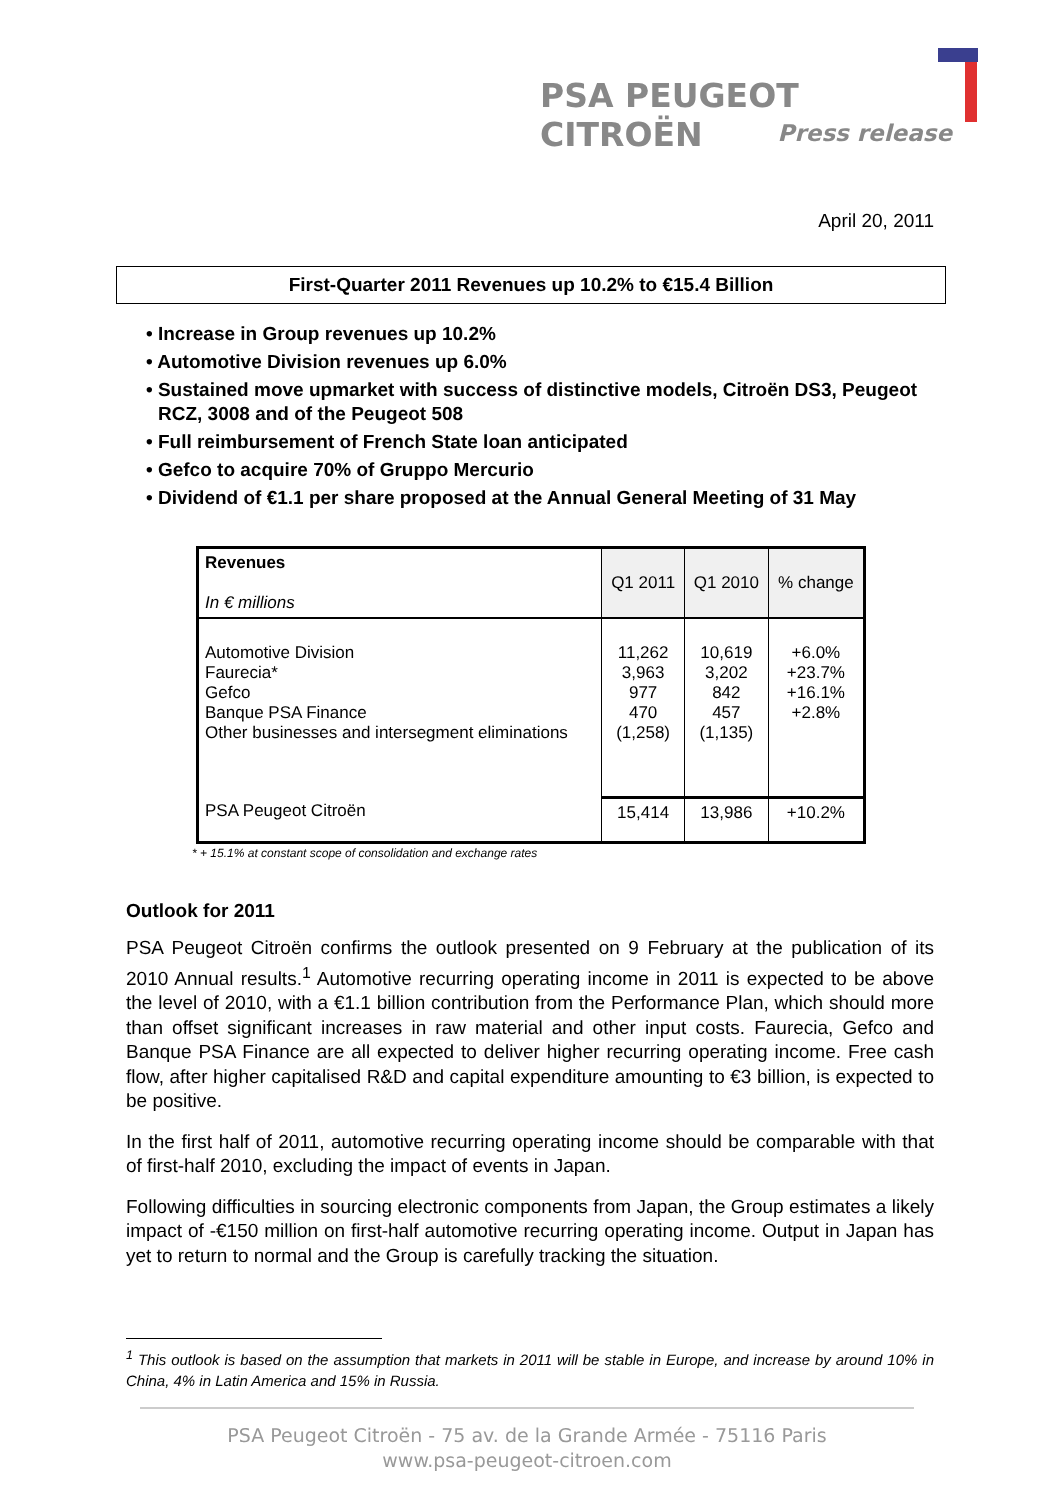PSA PEUGEOT CITROËN
Press release
April 20, 2011
First-Quarter 2011 Revenues up 10.2% to €15.4 Billion
• Increase in Group revenues up 10.2%
• Automotive Division revenues up 6.0%
• Sustained move upmarket with success of distinctive models, Citroën DS3, Peugeot RCZ, 3008 and of the Peugeot 508
• Full reimbursement of French State loan anticipated
• Gefco to acquire 70% of Gruppo Mercurio
• Dividend of €1.1 per share proposed at the Annual General Meeting of 31 May
| Revenues In € millions | Q1 2011 | Q1 2010 | % change |
| --- | --- | --- | --- |
| Automotive Division Faurecia* Gefco Banque PSA Finance Other businesses and intersegment eliminations | 11,262 3,963 977 470 (1,258) | 10,619 3,202 842 457 (1,135) | +6.0% +23.7% +16.1% +2.8% |
| PSA Peugeot Citroën | 15,414 | 13,986 | +10.2% |
* + 15.1% at constant scope of consolidation and exchange rates
Outlook for 2011
PSA Peugeot Citroën confirms the outlook presented on 9 February at the publication of its 2010 Annual results.<sup>1</sup> Automotive recurring operating income in 2011 is expected to be above the level of 2010, with a €1.1 billion contribution from the Performance Plan, which should more than offset significant increases in raw material and other input costs. Faurecia, Gefco and Banque PSA Finance are all expected to deliver higher recurring operating income. Free cash flow, after higher capitalised R&D and capital expenditure amounting to €3 billion, is expected to be positive.
In the first half of 2011, automotive recurring operating income should be comparable with that of first-half 2010, excluding the impact of events in Japan.
Following difficulties in sourcing electronic components from Japan, the Group estimates a likely impact of -€150 million on first-half automotive recurring operating income. Output in Japan has yet to return to normal and the Group is carefully tracking the situation.
<sup>1</sup> This outlook is based on the assumption that markets in 2011 will be stable in Europe, and increase by around 10% in China, 4% in Latin America and 15% in Russia.
PSA Peugeot Citroën - 75 av. de la Grande Armée - 75116 Paris
www.psa-peugeot-citroen.com